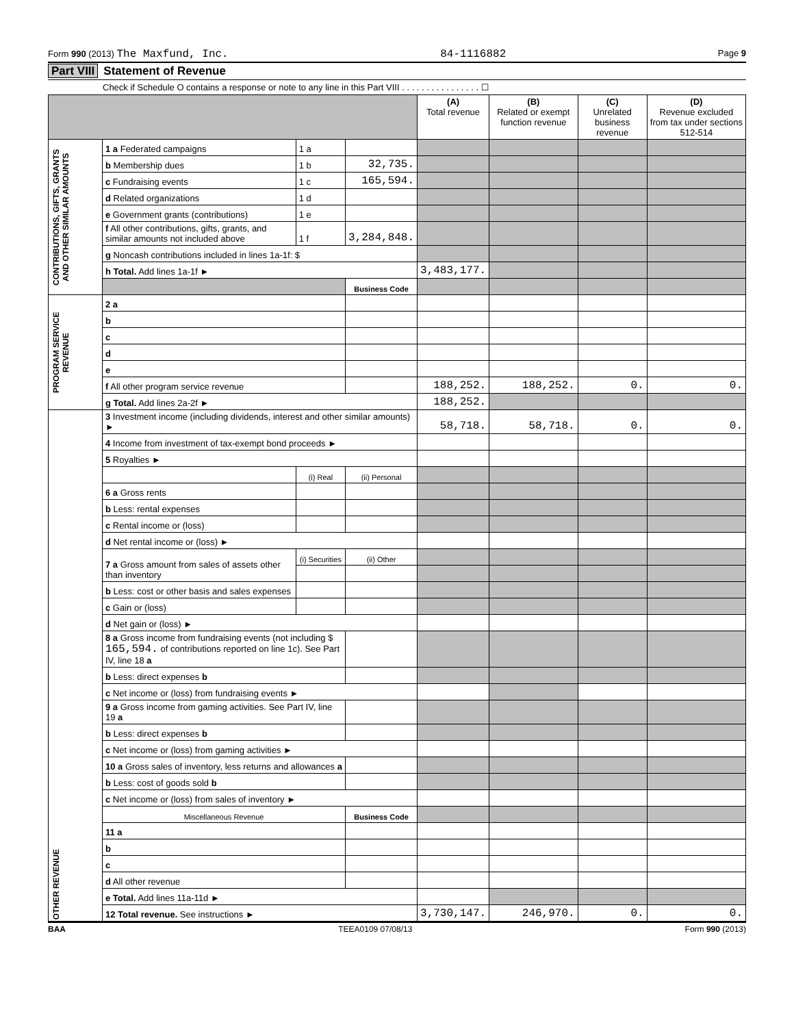Form 990 (2013) The Maxfund, Inc. 84-1116882 Page 9
Part VIII Statement of Revenue
Check if Schedule O contains a response or note to any line in this Part VIII . . . . . . . . . . . . . . . . ☐
| | | | | (A) Total revenue | (B) Related or exempt function revenue | (C) Unrelated business revenue | (D) Revenue excluded from tax under sections 512-514 |
| --- | --- | --- | --- | --- | --- | --- | --- |
| CONTRIBUTIONS, GIFTS, GRANTS AND OTHER SIMILAR AMOUNTS | 1 a Federated campaigns | 1 a | | | | | |
| | b Membership dues | 1 b | 32,735. | | | | |
| | c Fundraising events | 1 c | 165,594. | | | | |
| | d Related organizations | 1 d | | | | | |
| | e Government grants (contributions) | 1 e | | | | | |
| | f All other contributions, gifts, grants, and similar amounts not included above | 1 f | 3,284,848. | | | | |
| | g Noncash contributions included in lines 1a-1f: $ | | | | | | |
| | h Total. Add lines 1a-1f ► | | | 3,483,177. | | | |
| | | | Business Code | | | | |
| PROGRAM SERVICE REVENUE | 2 a | | | | | | |
| | b | | | | | | |
| | c | | | | | | |
| | d | | | | | | |
| | e | | | | | | |
| | f All other program service revenue | | | 188,252. | 188,252. | 0. | 0. |
| | g Total. Add lines 2a-2f ► | | | 188,252. | | | |
| OTHER REVENUE | 3 Investment income (including dividends, interest and other similar amounts) ► | | | 58,718. | 58,718. | 0. | 0. |
| | 4 Income from investment of tax-exempt bond proceeds ► | | | | | | |
| | 5 Royalties ► | | | | | | |
| | | (i) Real | (ii) Personal | | | | |
| | 6 a Gross rents | | | | | | |
| | b Less: rental expenses | | | | | | |
| | c Rental income or (loss) | | | | | | |
| | d Net rental income or (loss) ► | | | | | | |
| | 7 a Gross amount from sales of assets other than inventory | (i) Securities | (ii) Other | | | | |
| | b Less: cost or other basis and sales expenses | | | | | | |
| | c Gain or (loss) | | | | | | |
| | d Net gain or (loss) ► | | | | | | |
| | 8 a Gross income from fundraising events (not including $ 165,594. of contributions reported on line 1c). See Part IV, line 18 a | | | | | | |
| | b Less: direct expenses b | | | | | | |
| | c Net income or (loss) from fundraising events ► | | | | | | |
| | 9 a Gross income from gaming activities. See Part IV, line 19 a | | | | | | |
| | b Less: direct expenses b | | | | | | |
| | c Net income or (loss) from gaming activities ► | | | | | | |
| | 10 a Gross sales of inventory, less returns and allowances a | | | | | | |
| | b Less: cost of goods sold b | | | | | | |
| | c Net income or (loss) from sales of inventory ► | | | | | | |
| | Miscellaneous Revenue | | Business Code | | | | |
| | 11 a | | | | | | |
| | b | | | | | | |
| | c | | | | | | |
| | d All other revenue | | | | | | |
| | e Total. Add lines 11a-11d ► | | | | | | |
| | 12 Total revenue. See instructions ► | | | 3,730,147. | 246,970. | 0. | 0. |
BAA TEEA0109 07/08/13 Form 990 (2013)